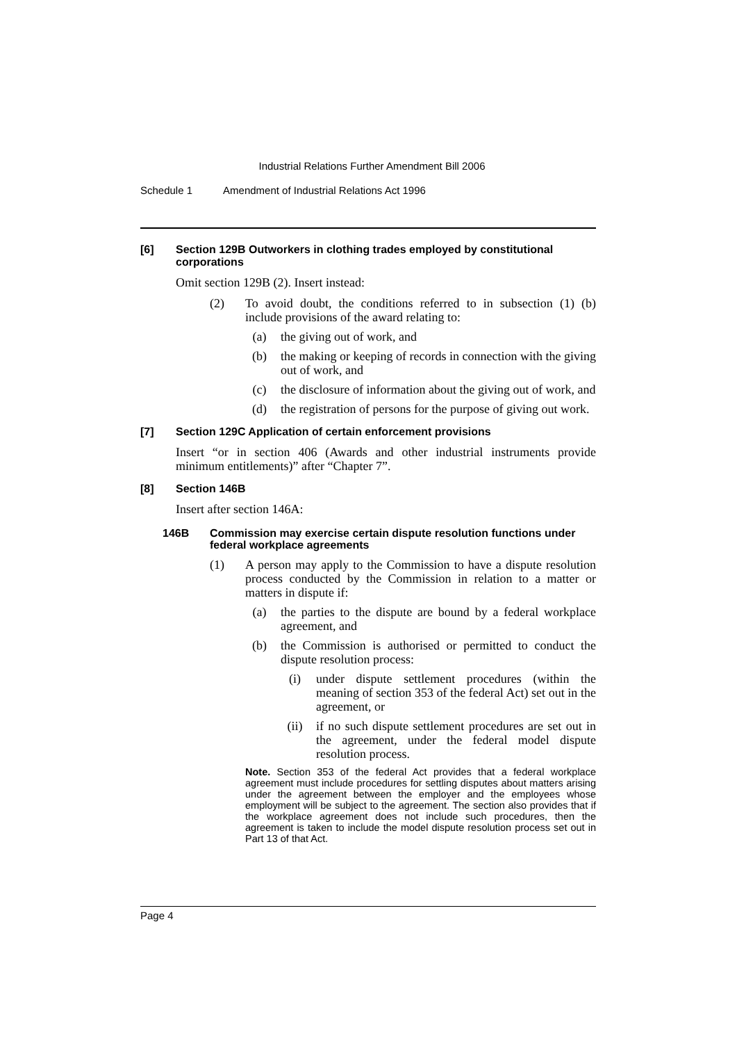Industrial Relations Further Amendment Bill 2006
Schedule 1 Amendment of Industrial Relations Act 1996
[6] Section 129B Outworkers in clothing trades employed by constitutional corporations
Omit section 129B (2). Insert instead:
(2) To avoid doubt, the conditions referred to in subsection (1) (b) include provisions of the award relating to:
(a) the giving out of work, and
(b) the making or keeping of records in connection with the giving out of work, and
(c) the disclosure of information about the giving out of work, and
(d) the registration of persons for the purpose of giving out work.
[7] Section 129C Application of certain enforcement provisions
Insert “or in section 406 (Awards and other industrial instruments provide minimum entitlements)” after “Chapter 7”.
[8] Section 146B
Insert after section 146A:
146B Commission may exercise certain dispute resolution functions under federal workplace agreements
(1) A person may apply to the Commission to have a dispute resolution process conducted by the Commission in relation to a matter or matters in dispute if:
(a) the parties to the dispute are bound by a federal workplace agreement, and
(b) the Commission is authorised or permitted to conduct the dispute resolution process:
(i) under dispute settlement procedures (within the meaning of section 353 of the federal Act) set out in the agreement, or
(ii) if no such dispute settlement procedures are set out in the agreement, under the federal model dispute resolution process.
Note. Section 353 of the federal Act provides that a federal workplace agreement must include procedures for settling disputes about matters arising under the agreement between the employer and the employees whose employment will be subject to the agreement. The section also provides that if the workplace agreement does not include such procedures, then the agreement is taken to include the model dispute resolution process set out in Part 13 of that Act.
Page 4